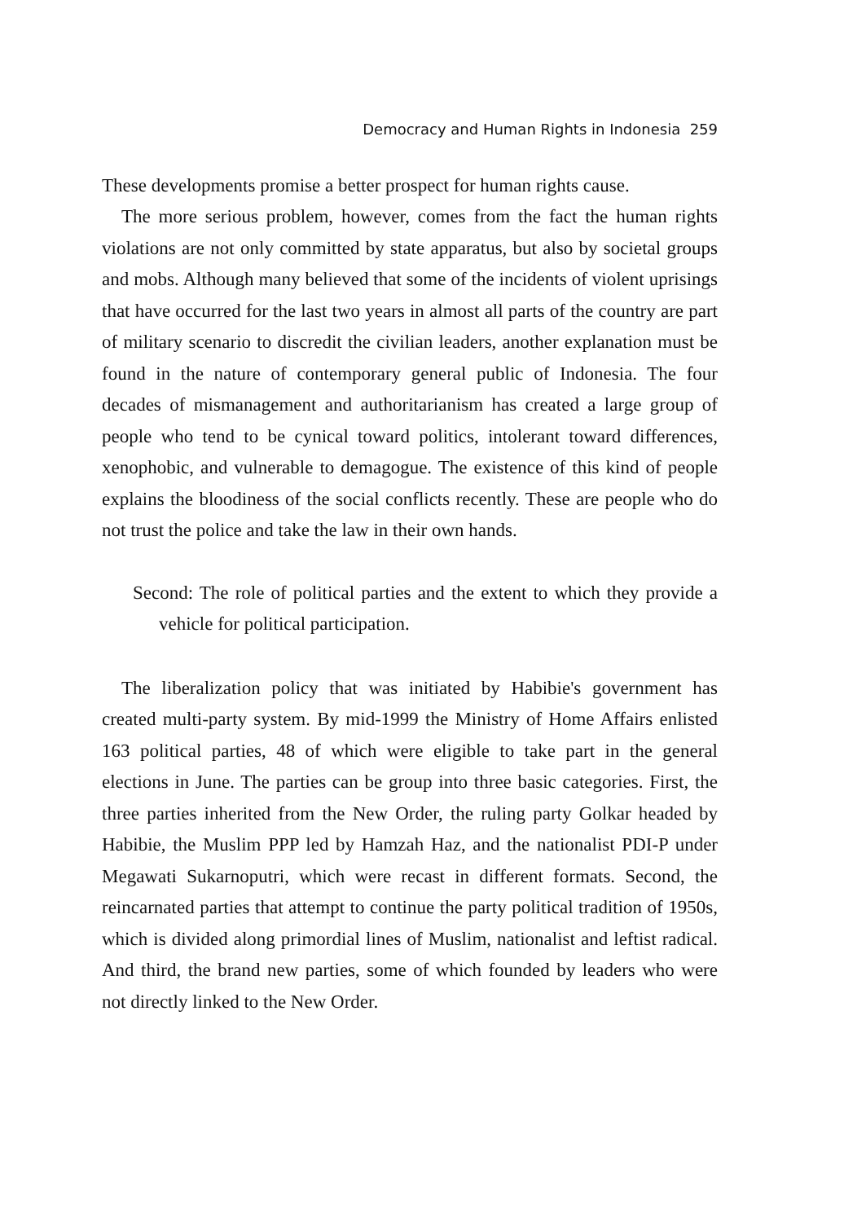Democracy and Human Rights in Indonesia 259
These developments promise a better prospect for human rights cause.
The more serious problem, however, comes from the fact the human rights violations are not only committed by state apparatus, but also by societal groups and mobs. Although many believed that some of the incidents of violent uprisings that have occurred for the last two years in almost all parts of the country are part of military scenario to discredit the civilian leaders, another explanation must be found in the nature of contemporary general public of Indonesia. The four decades of mismanagement and authoritarianism has created a large group of people who tend to be cynical toward politics, intolerant toward differences, xenophobic, and vulnerable to demagogue. The existence of this kind of people explains the bloodiness of the social conflicts recently. These are people who do not trust the police and take the law in their own hands.
Second: The role of political parties and the extent to which they provide a vehicle for political participation.
The liberalization policy that was initiated by Habibie's government has created multi-party system. By mid-1999 the Ministry of Home Affairs enlisted 163 political parties, 48 of which were eligible to take part in the general elections in June. The parties can be group into three basic categories. First, the three parties inherited from the New Order, the ruling party Golkar headed by Habibie, the Muslim PPP led by Hamzah Haz, and the nationalist PDI-P under Megawati Sukarnoputri, which were recast in different formats. Second, the reincarnated parties that attempt to continue the party political tradition of 1950s, which is divided along primordial lines of Muslim, nationalist and leftist radical. And third, the brand new parties, some of which founded by leaders who were not directly linked to the New Order.